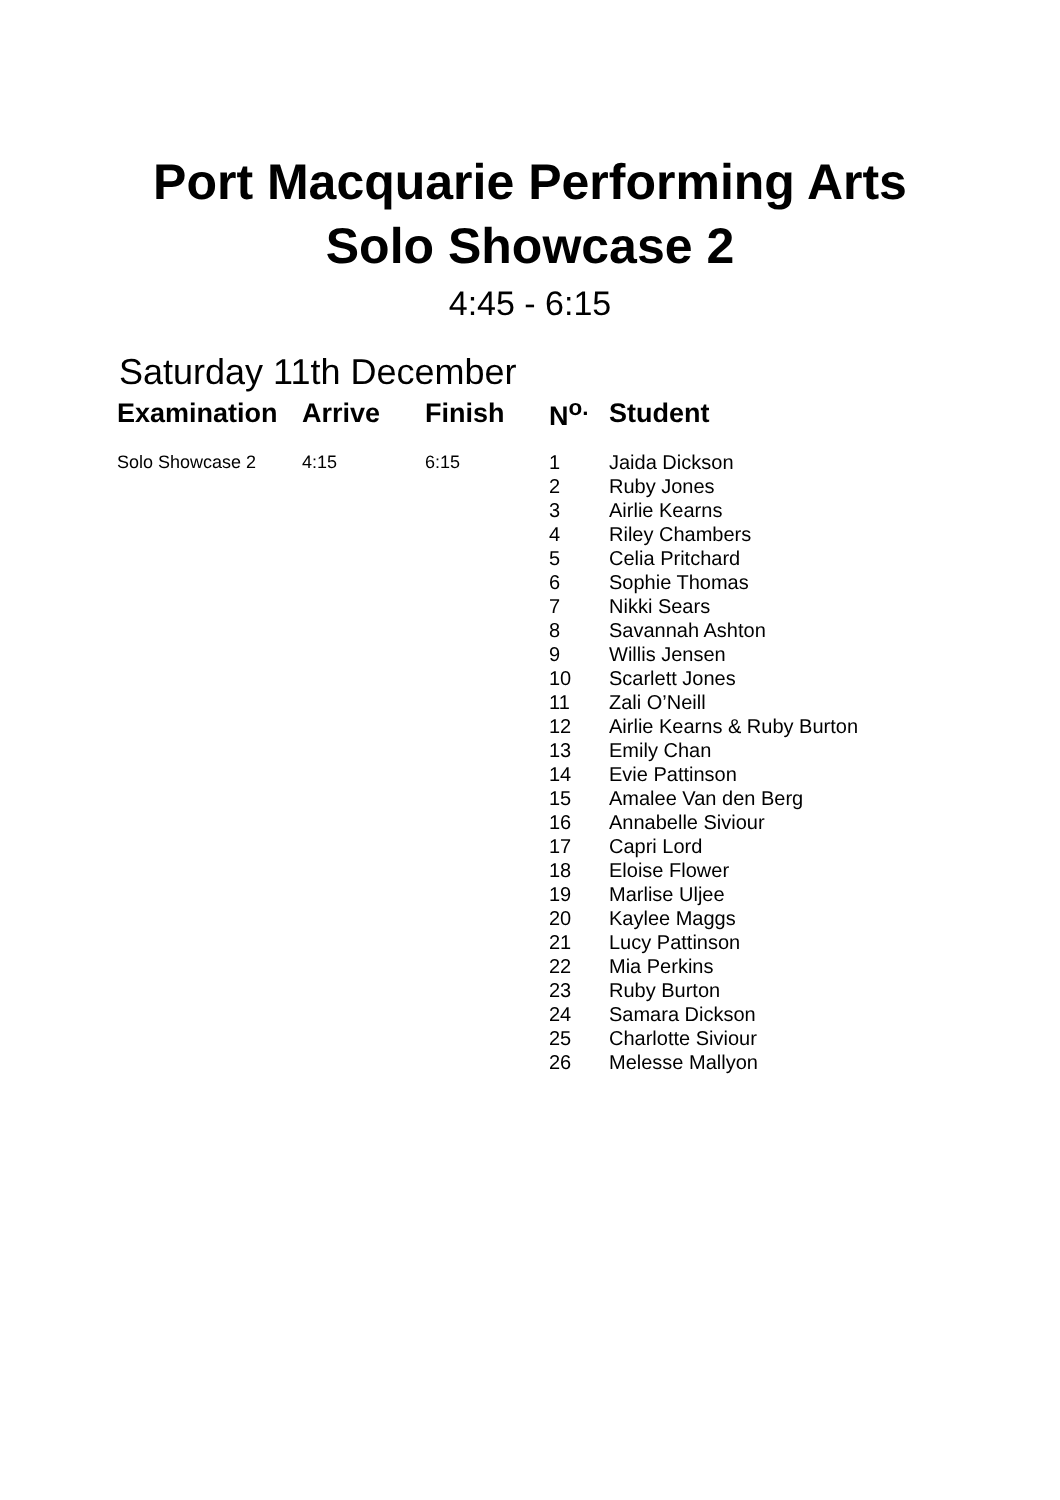Port Macquarie Performing Arts
Solo Showcase 2
4:45 - 6:15
Saturday 11th December
| Examination | Arrive | Finish | N<sup>o.</sup> | Student |
| --- | --- | --- | --- | --- |
| Solo Showcase 2 | 4:15 | 6:15 | 1 2 3 4 5 6 7 8 9 10 11 12 13 14 15 16 17 18 19 20 21 22 23 24 25 26 | Jaida Dickson Ruby Jones Airlie Kearns Riley Chambers Celia Pritchard Sophie Thomas Nikki Sears Savannah Ashton Willis Jensen Scarlett Jones Zali O’Neill Airlie Kearns & Ruby Burton Emily Chan Evie Pattinson Amalee Van den Berg Annabelle Siviour Capri Lord Eloise Flower Marlise Uljee Kaylee Maggs Lucy Pattinson Mia Perkins Ruby Burton Samara Dickson Charlotte Siviour Melesse Mallyon |